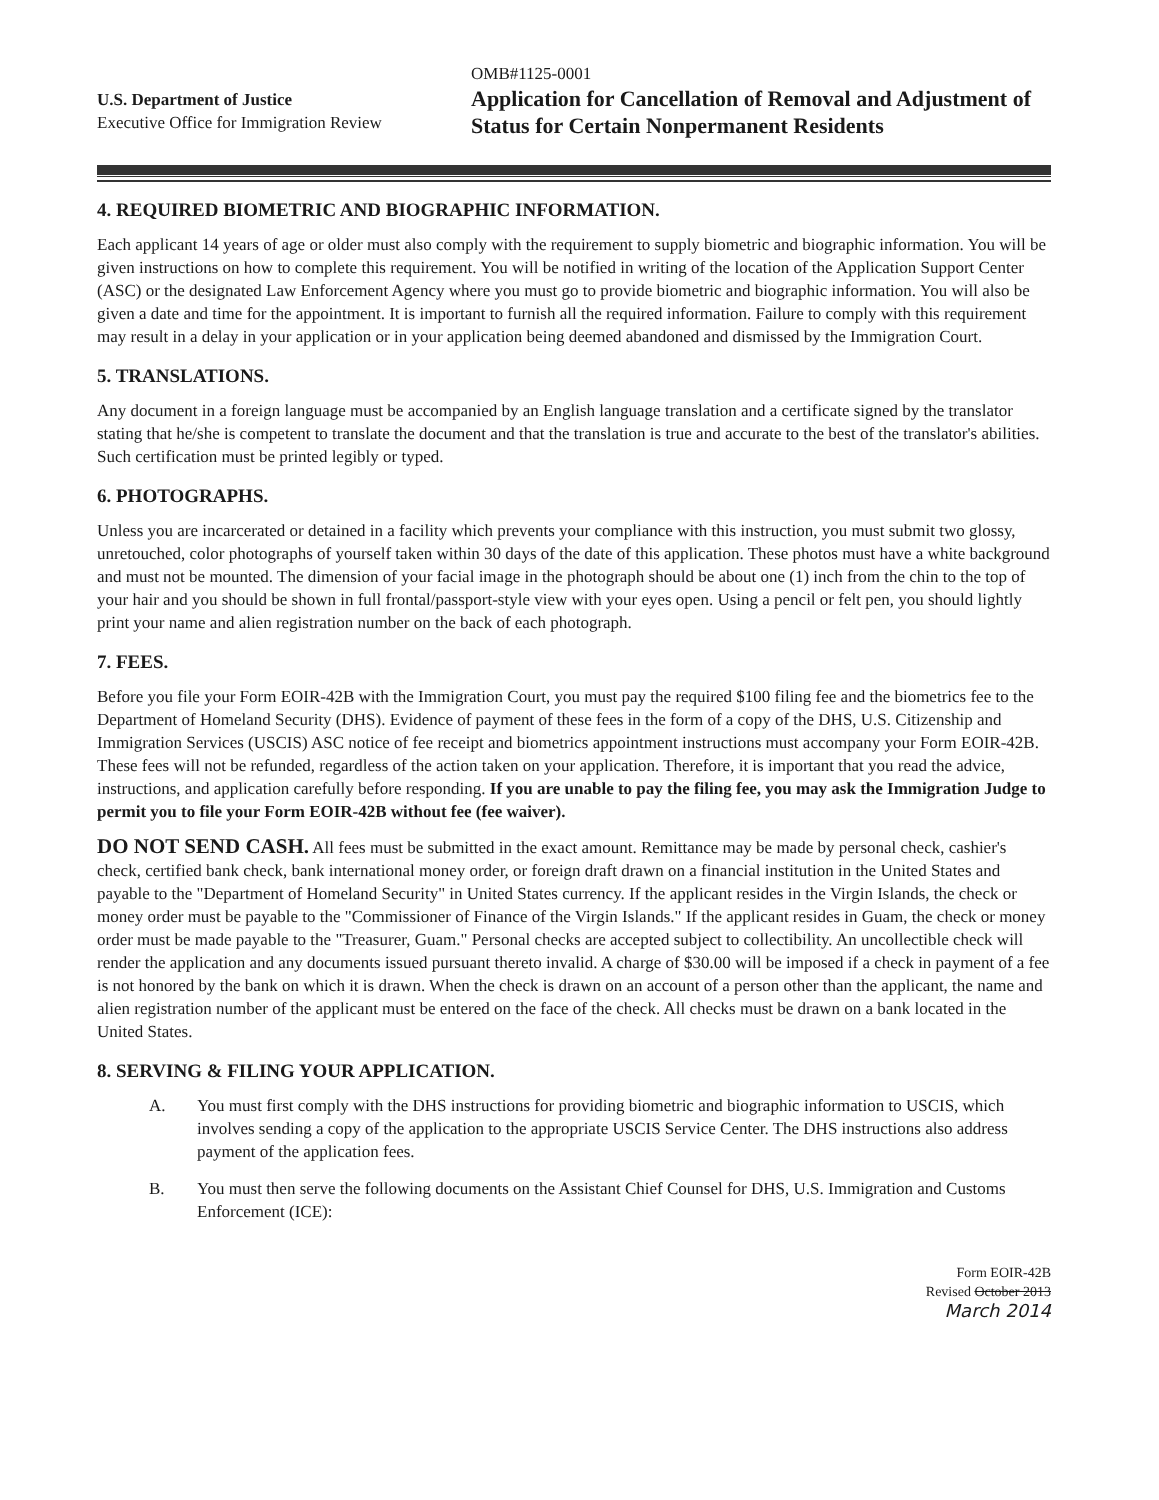U.S. Department of Justice
Executive Office for Immigration Review
OMB#1125-0001
Application for Cancellation of Removal and Adjustment of Status for Certain Nonpermanent Residents
4. REQUIRED BIOMETRIC AND BIOGRAPHIC INFORMATION.
Each applicant 14 years of age or older must also comply with the requirement to supply biometric and biographic information. You will be given instructions on how to complete this requirement. You will be notified in writing of the location of the Application Support Center (ASC) or the designated Law Enforcement Agency where you must go to provide biometric and biographic information. You will also be given a date and time for the appointment. It is important to furnish all the required information. Failure to comply with this requirement may result in a delay in your application or in your application being deemed abandoned and dismissed by the Immigration Court.
5. TRANSLATIONS.
Any document in a foreign language must be accompanied by an English language translation and a certificate signed by the translator stating that he/she is competent to translate the document and that the translation is true and accurate to the best of the translator's abilities. Such certification must be printed legibly or typed.
6. PHOTOGRAPHS.
Unless you are incarcerated or detained in a facility which prevents your compliance with this instruction, you must submit two glossy, unretouched, color photographs of yourself taken within 30 days of the date of this application. These photos must have a white background and must not be mounted. The dimension of your facial image in the photograph should be about one (1) inch from the chin to the top of your hair and you should be shown in full frontal/passport-style view with your eyes open. Using a pencil or felt pen, you should lightly print your name and alien registration number on the back of each photograph.
7. FEES.
Before you file your Form EOIR-42B with the Immigration Court, you must pay the required $100 filing fee and the biometrics fee to the Department of Homeland Security (DHS). Evidence of payment of these fees in the form of a copy of the DHS, U.S. Citizenship and Immigration Services (USCIS) ASC notice of fee receipt and biometrics appointment instructions must accompany your Form EOIR-42B. These fees will not be refunded, regardless of the action taken on your application. Therefore, it is important that you read the advice, instructions, and application carefully before responding. If you are unable to pay the filing fee, you may ask the Immigration Judge to permit you to file your Form EOIR-42B without fee (fee waiver).
DO NOT SEND CASH. All fees must be submitted in the exact amount. Remittance may be made by personal check, cashier's check, certified bank check, bank international money order, or foreign draft drawn on a financial institution in the United States and payable to the "Department of Homeland Security" in United States currency. If the applicant resides in the Virgin Islands, the check or money order must be payable to the "Commissioner of Finance of the Virgin Islands." If the applicant resides in Guam, the check or money order must be made payable to the "Treasurer, Guam." Personal checks are accepted subject to collectibility. An uncollectible check will render the application and any documents issued pursuant thereto invalid. A charge of $30.00 will be imposed if a check in payment of a fee is not honored by the bank on which it is drawn. When the check is drawn on an account of a person other than the applicant, the name and alien registration number of the applicant must be entered on the face of the check. All checks must be drawn on a bank located in the United States.
8. SERVING & FILING YOUR APPLICATION.
A. You must first comply with the DHS instructions for providing biometric and biographic information to USCIS, which involves sending a copy of the application to the appropriate USCIS Service Center. The DHS instructions also address payment of the application fees.
B. You must then serve the following documents on the Assistant Chief Counsel for DHS, U.S. Immigration and Customs Enforcement (ICE):
Form EOIR-42B
Revised October 2013
March 2014